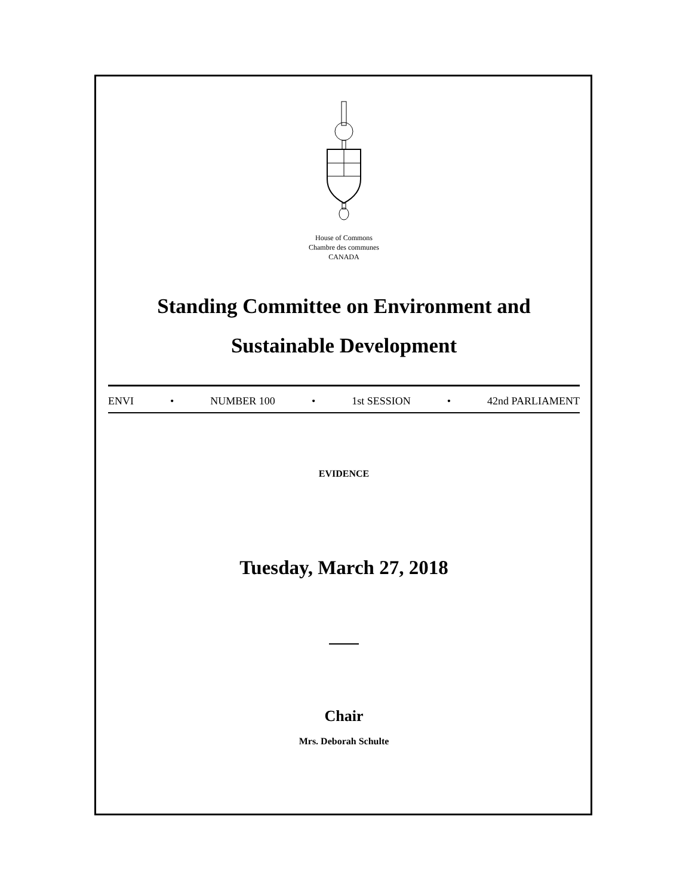House of Commons
Chambre des communes
CANADA
Standing Committee on Environment and
Sustainable Development
ENVI • NUMBER 100 • 1st SESSION • 42nd PARLIAMENT
EVIDENCE
Tuesday, March 27, 2018
Chair
Mrs. Deborah Schulte